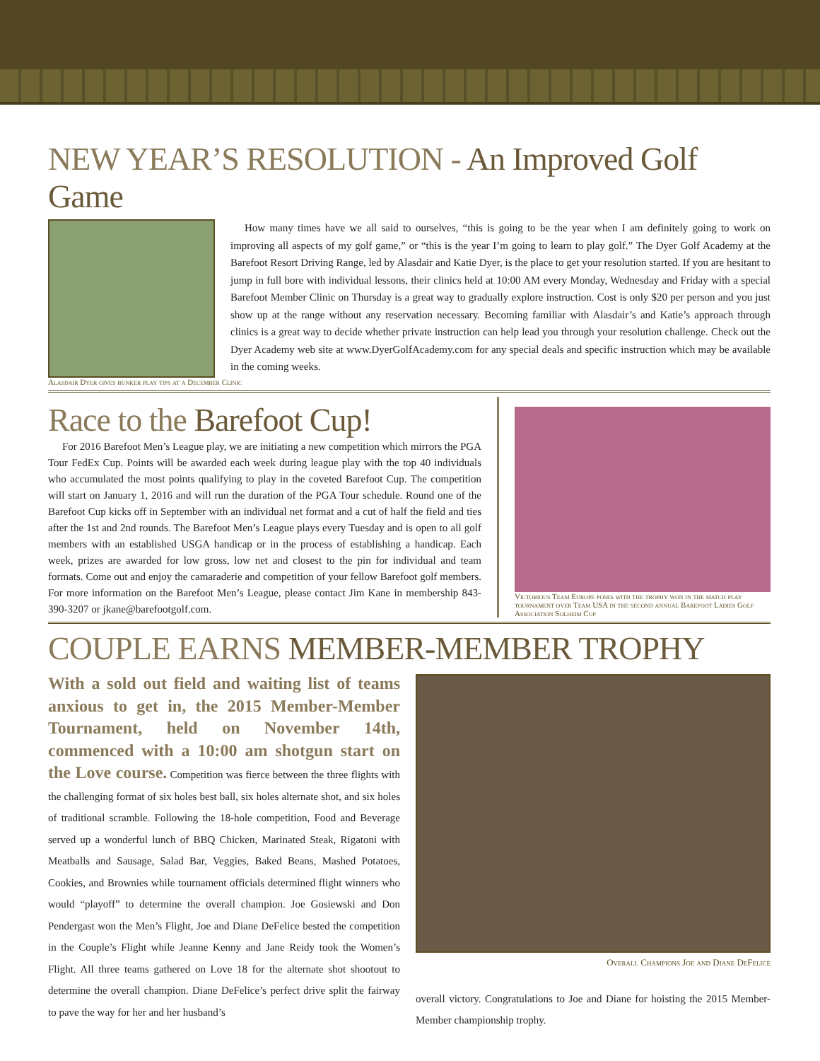NEW YEAR’S RESOLUTION - An Improved Golf Game
How many times have we all said to ourselves, “this is going to be the year when I am definitely going to work on improving all aspects of my golf game,” or “this is the year I’m going to learn to play golf.” The Dyer Golf Academy at the Barefoot Resort Driving Range, led by Alasdair and Katie Dyer, is the place to get your resolution started. If you are hesitant to jump in full bore with individual lessons, their clinics held at 10:00 AM every Monday, Wednesday and Friday with a special Barefoot Member Clinic on Thursday is a great way to gradually explore instruction. Cost is only $20 per person and you just show up at the range without any reservation necessary. Becoming familiar with Alasdair’s and Katie’s approach through clinics is a great way to decide whether private instruction can help lead you through your resolution challenge. Check out the Dyer Academy web site at www.DyerGolfAcademy.com for any special deals and specific instruction which may be available in the coming weeks.
Alasdair Dyer gives bunker play tips at a December Clinic
Race to the Barefoot Cup!
For 2016 Barefoot Men’s League play, we are initiating a new competition which mirrors the PGA Tour FedEx Cup. Points will be awarded each week during league play with the top 40 individuals who accumulated the most points qualifying to play in the coveted Barefoot Cup. The competition will start on January 1, 2016 and will run the duration of the PGA Tour schedule. Round one of the Barefoot Cup kicks off in September with an individual net format and a cut of half the field and ties after the 1st and 2nd rounds. The Barefoot Men’s League plays every Tuesday and is open to all golf members with an established USGA handicap or in the process of establishing a handicap. Each week, prizes are awarded for low gross, low net and closest to the pin for individual and team formats. Come out and enjoy the camaraderie and competition of your fellow Barefoot golf members. For more information on the Barefoot Men’s League, please contact Jim Kane in membership 843-390-3207 or jkane@barefootgolf.com.
Victorious Team Europe poses with the trophy won in the match play tournament over Team USA in the second annual Barefoot Ladies Golf Association Solheim Cup
COUPLE EARNS MEMBER-MEMBER TROPHY
With a sold out field and waiting list of teams anxious to get in, the 2015 Member-Member Tournament, held on November 14th, commenced with a 10:00 am shotgun start on the Love course. Competition was fierce between the three flights with the challenging format of six holes best ball, six holes alternate shot, and six holes of traditional scramble. Following the 18-hole competition, Food and Beverage served up a wonderful lunch of BBQ Chicken, Marinated Steak, Rigatoni with Meatballs and Sausage, Salad Bar, Veggies, Baked Beans, Mashed Potatoes, Cookies, and Brownies while tournament officials determined flight winners who would “playoff” to determine the overall champion. Joe Gosiewski and Don Pendergast won the Men’s Flight, Joe and Diane DeFelice bested the competition in the Couple’s Flight while Jeanne Kenny and Jane Reidy took the Women’s Flight. All three teams gathered on Love 18 for the alternate shot shootout to determine the overall champion. Diane DeFelice’s perfect drive split the fairway to pave the way for her and her husband’s
Overall Champions Joe and Diane DeFelice
overall victory. Congratulations to Joe and Diane for hoisting the 2015 Member-Member championship trophy.